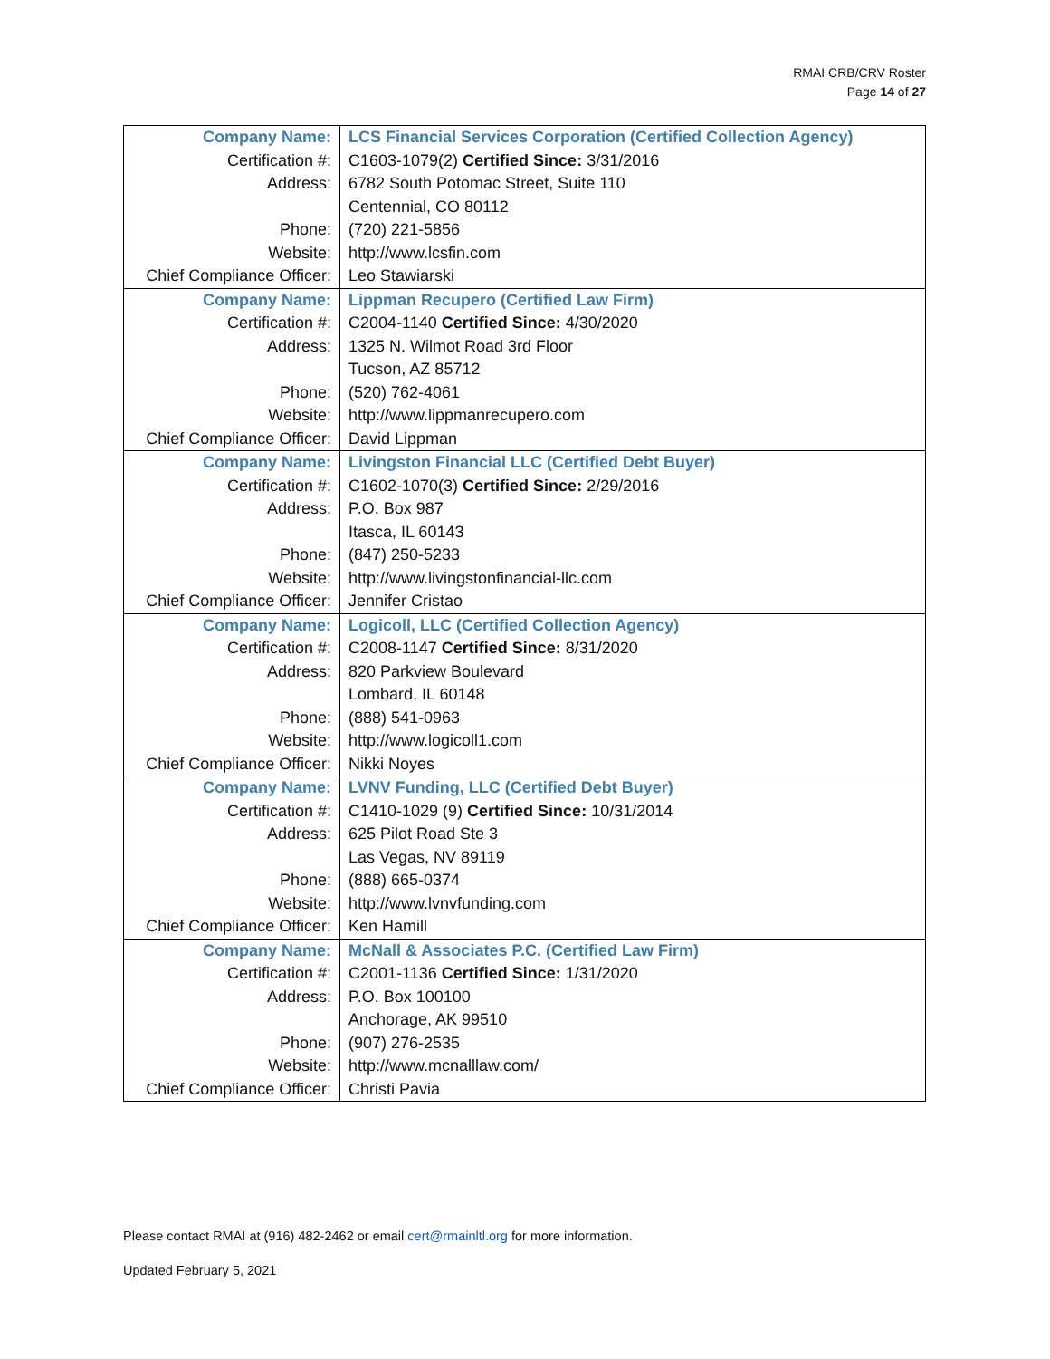RMAI CRB/CRV Roster
Page 14 of 27
| Company Name: | LCS Financial Services Corporation (Certified Collection Agency) |
| Certification #: | C1603-1079(2) Certified Since: 3/31/2016 |
| Address: | 6782 South Potomac Street, Suite 110 |
| | Centennial, CO 80112 |
| Phone: | (720) 221-5856 |
| Website: | http://www.lcsfin.com |
| Chief Compliance Officer: | Leo Stawiarski |
| Company Name: | Lippman Recupero (Certified Law Firm) |
| Certification #: | C2004-1140 Certified Since: 4/30/2020 |
| Address: | 1325 N. Wilmot Road 3rd Floor |
| | Tucson, AZ 85712 |
| Phone: | (520) 762-4061 |
| Website: | http://www.lippmanrecupero.com |
| Chief Compliance Officer: | David Lippman |
| Company Name: | Livingston Financial LLC (Certified Debt Buyer) |
| Certification #: | C1602-1070(3) Certified Since: 2/29/2016 |
| Address: | P.O. Box 987 |
| | Itasca, IL 60143 |
| Phone: | (847) 250-5233 |
| Website: | http://www.livingstonfinancial-llc.com |
| Chief Compliance Officer: | Jennifer Cristao |
| Company Name: | Logicoll, LLC (Certified Collection Agency) |
| Certification #: | C2008-1147 Certified Since: 8/31/2020 |
| Address: | 820 Parkview Boulevard |
| | Lombard, IL 60148 |
| Phone: | (888) 541-0963 |
| Website: | http://www.logicoll1.com |
| Chief Compliance Officer: | Nikki Noyes |
| Company Name: | LVNV Funding, LLC (Certified Debt Buyer) |
| Certification #: | C1410-1029 (9) Certified Since: 10/31/2014 |
| Address: | 625 Pilot Road Ste 3 |
| | Las Vegas, NV 89119 |
| Phone: | (888) 665-0374 |
| Website: | http://www.lvnvfunding.com |
| Chief Compliance Officer: | Ken Hamill |
| Company Name: | McNall & Associates P.C. (Certified Law Firm) |
| Certification #: | C2001-1136 Certified Since: 1/31/2020 |
| Address: | P.O. Box 100100 |
| | Anchorage, AK 99510 |
| Phone: | (907) 276-2535 |
| Website: | http://www.mcnalllaw.com/ |
| Chief Compliance Officer: | Christi Pavia |
Please contact RMAI at (916) 482-2462 or email cert@rmainltl.org for more information.
Updated February 5, 2021